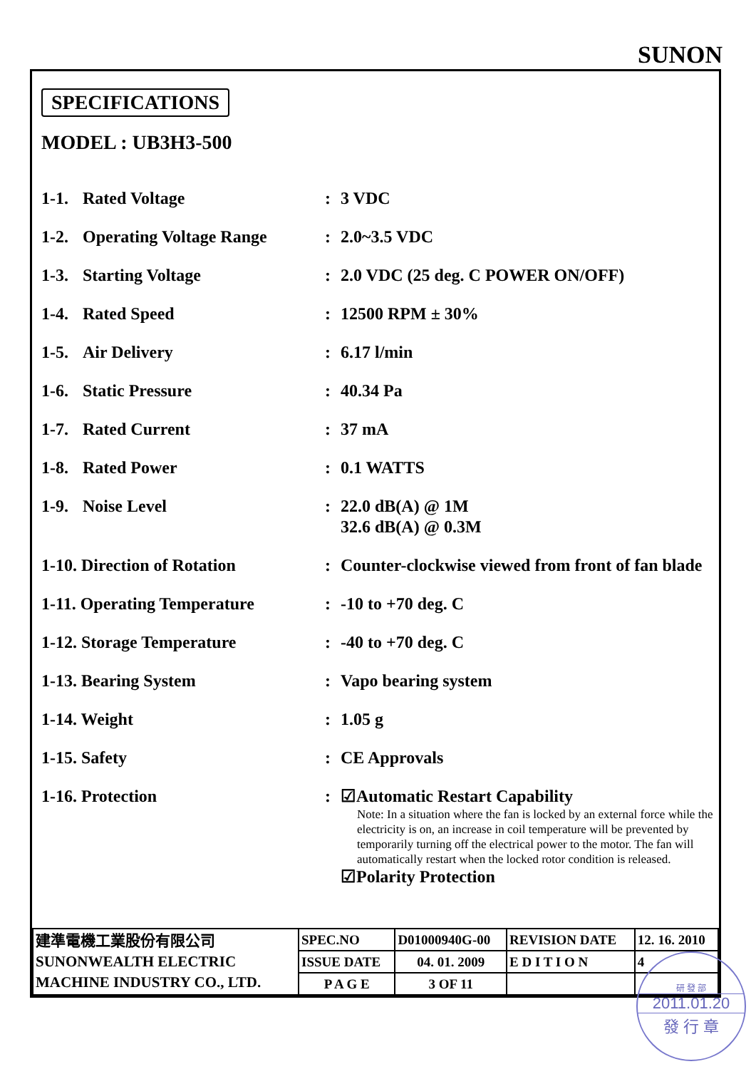SUNON
SPECIFICATIONS
MODEL : UB3H3-500
| 1-1. | Rated Voltage | : | 3 VDC |
| 1-2. | Operating Voltage Range | : | 2.0~3.5 VDC |
| 1-3. | Starting Voltage | : | 2.0 VDC (25 deg. C POWER ON/OFF) |
| 1-4. | Rated Speed | : | 12500 RPM ± 30% |
| 1-5. | Air Delivery | : | 6.17 l/min |
| 1-6. | Static Pressure | : | 40.34 Pa |
| 1-7. | Rated Current | : | 37 mA |
| 1-8. | Rated Power | : | 0.1 WATTS |
| 1-9. | Noise Level | : | 22.0 dB(A) @ 1M 32.6 dB(A) @ 0.3M |
| 1-10. Direction of Rotation | | : | Counter-clockwise viewed from front of fan blade |
| 1-11. Operating Temperature | | : | -10 to +70 deg. C |
| 1-12. Storage Temperature | | : | -40 to +70 deg. C |
| 1-13. Bearing System | | : | Vapo bearing system |
| 1-14. Weight | | : | 1.05 g |
| 1-15. Safety | | : | CE Approvals |
| 1-16. Protection | | : | ☑Automatic Restart Capability Note: In a situation where the fan is locked by an external force while the electricity is on, an increase in coil temperature will be prevented by temporarily turning off the electrical power to the motor. The fan will automatically restart when the locked rotor condition is released. ☑Polarity Protection |
| 建準電機工業股份有限公司 SUNONWEALTH ELECTRIC MACHINE INDUSTRY CO., LTD. | SPEC.NO | D01000940G-00 | REVISION DATE | 12. 16. 2010 |
| | ISSUE DATE | 04. 01. 2009 | E D I T I O N | 4 |
| | P A G E | 3 OF 11 | | |
研 發 部
2011.01.20
發 行 章